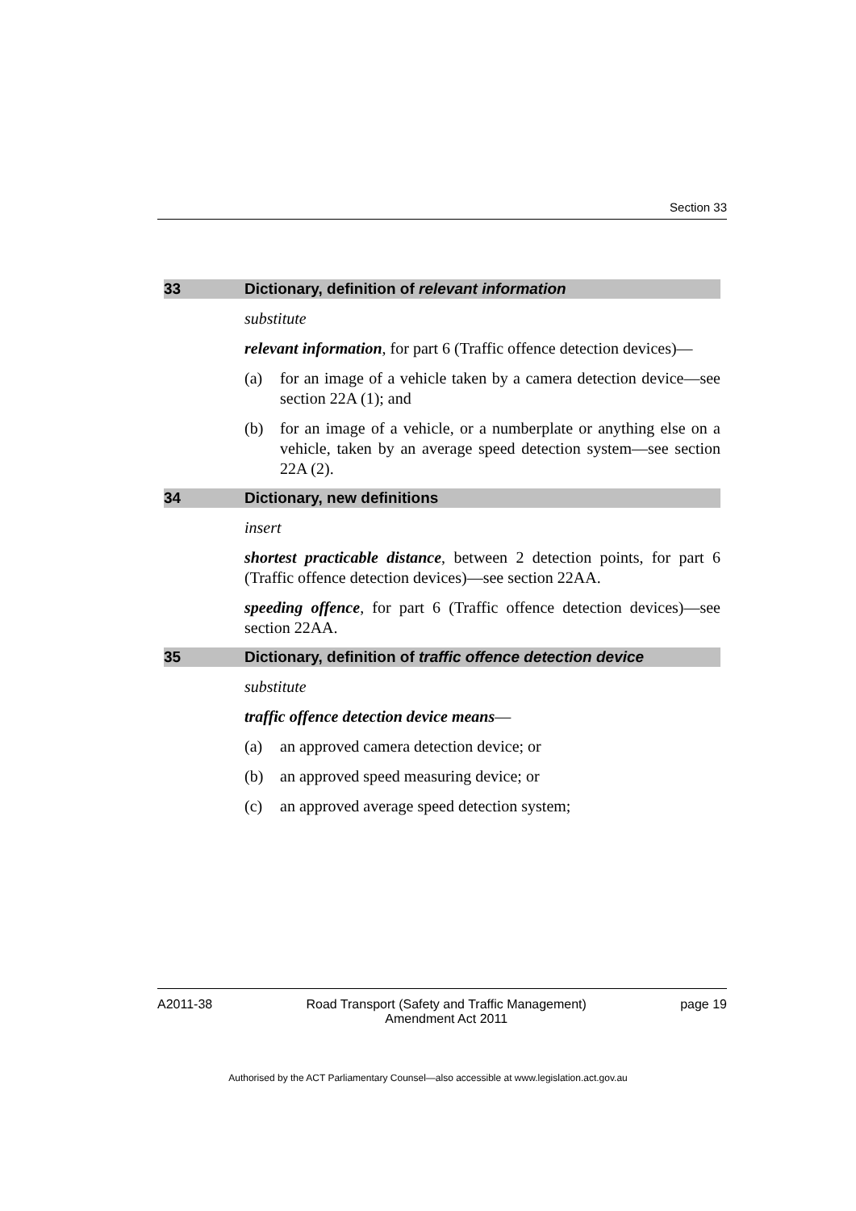Section 33
33 Dictionary, definition of relevant information
substitute
relevant information, for part 6 (Traffic offence detection devices)—
(a) for an image of a vehicle taken by a camera detection device—see section 22A (1); and
(b) for an image of a vehicle, or a numberplate or anything else on a vehicle, taken by an average speed detection system—see section 22A (2).
34 Dictionary, new definitions
insert
shortest practicable distance, between 2 detection points, for part 6 (Traffic offence detection devices)—see section 22AA.
speeding offence, for part 6 (Traffic offence detection devices)—see section 22AA.
35 Dictionary, definition of traffic offence detection device
substitute
traffic offence detection device means—
(a) an approved camera detection device; or
(b) an approved speed measuring device; or
(c) an approved average speed detection system;
A2011-38 Road Transport (Safety and Traffic Management)
Amendment Act 2011 page 19
Authorised by the ACT Parliamentary Counsel—also accessible at www.legislation.act.gov.au